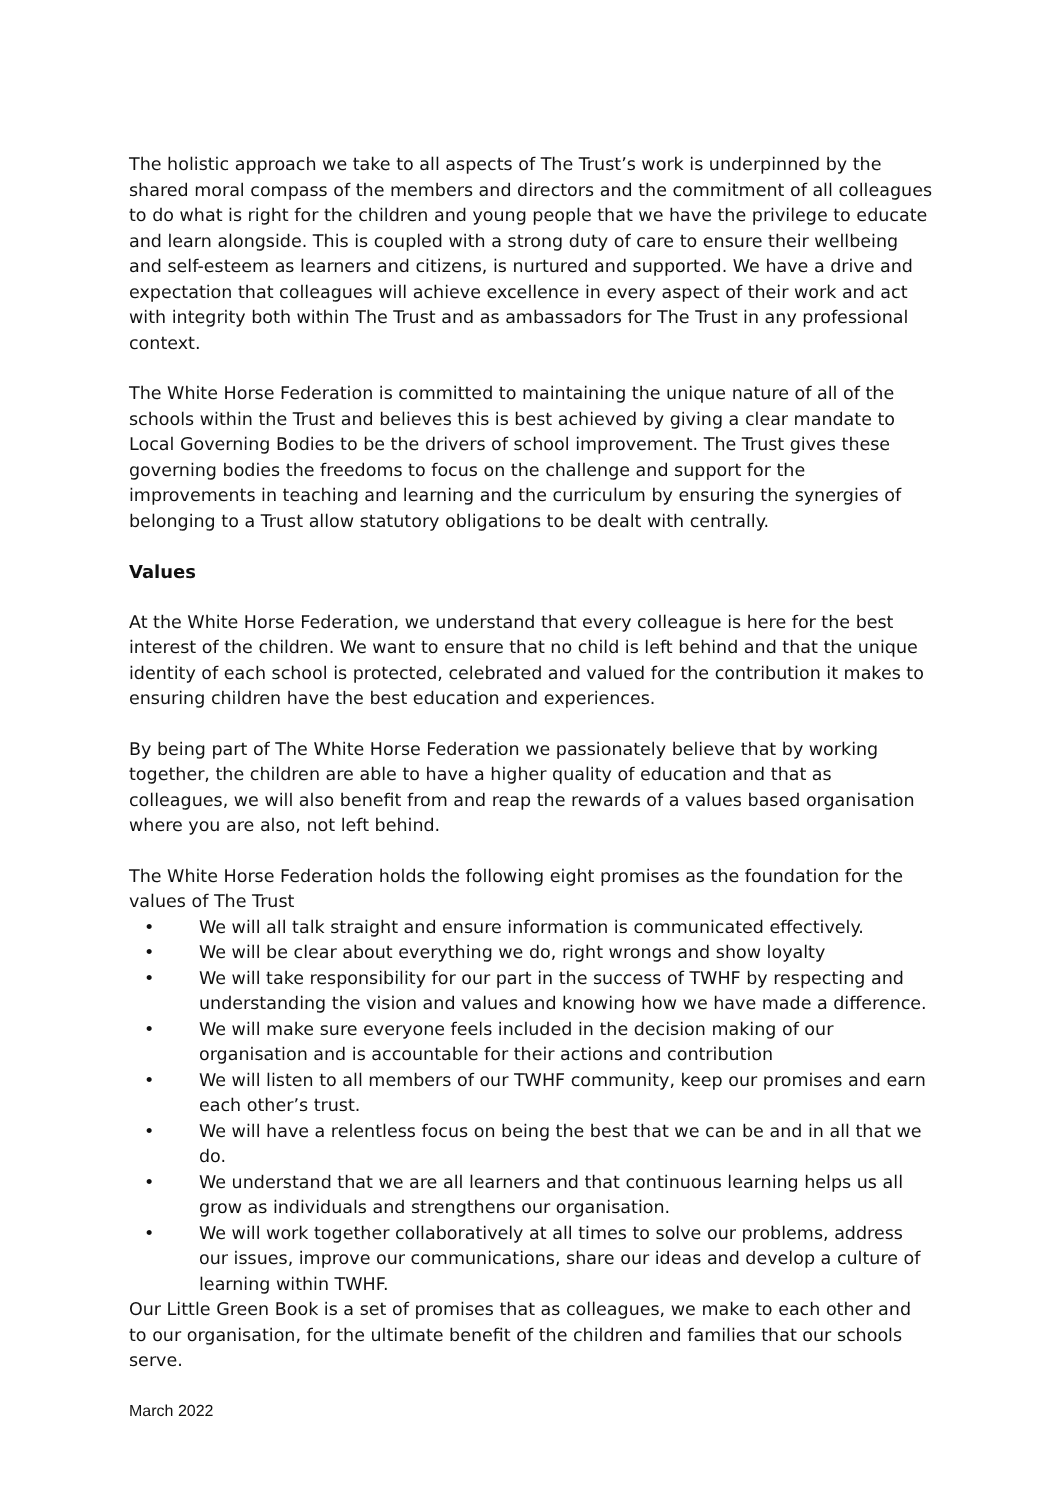The holistic approach we take to all aspects of The Trust’s work is underpinned by the shared moral compass of the members and directors and the commitment of all colleagues to do what is right for the children and young people that we have the privilege to educate and learn alongside. This is coupled with a strong duty of care to ensure their wellbeing and self-esteem as learners and citizens, is nurtured and supported. We have a drive and expectation that colleagues will achieve excellence in every aspect of their work and act with integrity both within The Trust and as ambassadors for The Trust in any professional context.
The White Horse Federation is committed to maintaining the unique nature of all of the schools within the Trust and believes this is best achieved by giving a clear mandate to Local Governing Bodies to be the drivers of school improvement. The Trust gives these governing bodies the freedoms to focus on the challenge and support for the improvements in teaching and learning and the curriculum by ensuring the synergies of belonging to a Trust allow statutory obligations to be dealt with centrally.
Values
At the White Horse Federation, we understand that every colleague is here for the best interest of the children. We want to ensure that no child is left behind and that the unique identity of each school is protected, celebrated and valued for the contribution it makes to ensuring children have the best education and experiences.
By being part of The White Horse Federation we passionately believe that by working together, the children are able to have a higher quality of education and that as colleagues, we will also benefit from and reap the rewards of a values based organisation where you are also, not left behind.
The White Horse Federation holds the following eight promises as the foundation for the values of The Trust
• We will all talk straight and ensure information is communicated effectively.
• We will be clear about everything we do, right wrongs and show loyalty
• We will take responsibility for our part in the success of TWHF by respecting and understanding the vision and values and knowing how we have made a difference.
• We will make sure everyone feels included in the decision making of our organisation and is accountable for their actions and contribution
• We will listen to all members of our TWHF community, keep our promises and earn each other’s trust.
• We will have a relentless focus on being the best that we can be and in all that we do.
• We understand that we are all learners and that continuous learning helps us all grow as individuals and strengthens our organisation.
• We will work together collaboratively at all times to solve our problems, address our issues, improve our communications, share our ideas and develop a culture of learning within TWHF.
Our Little Green Book is a set of promises that as colleagues, we make to each other and to our organisation, for the ultimate benefit of the children and families that our schools serve.
March 2022